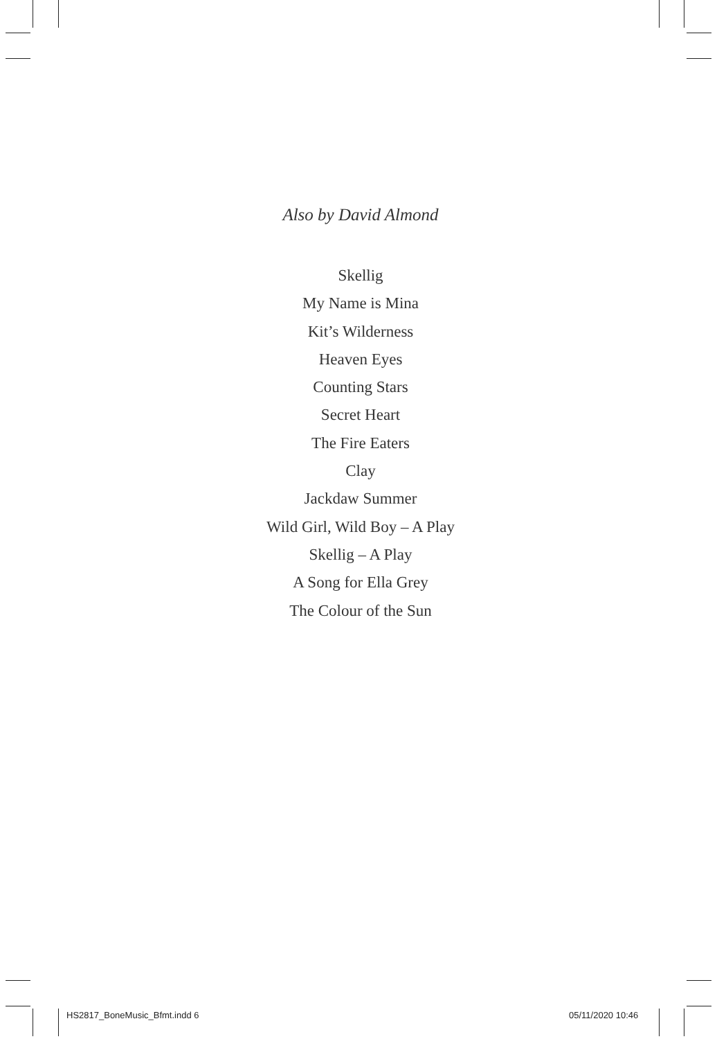Also by David Almond
Skellig
My Name is Mina
Kit’s Wilderness
Heaven Eyes
Counting Stars
Secret Heart
The Fire Eaters
Clay
Jackdaw Summer
Wild Girl, Wild Boy – A Play
Skellig – A Play
A Song for Ella Grey
The Colour of the Sun
HS2817_BoneMusic_Bfmt.indd 6 05/11/2020 10:46